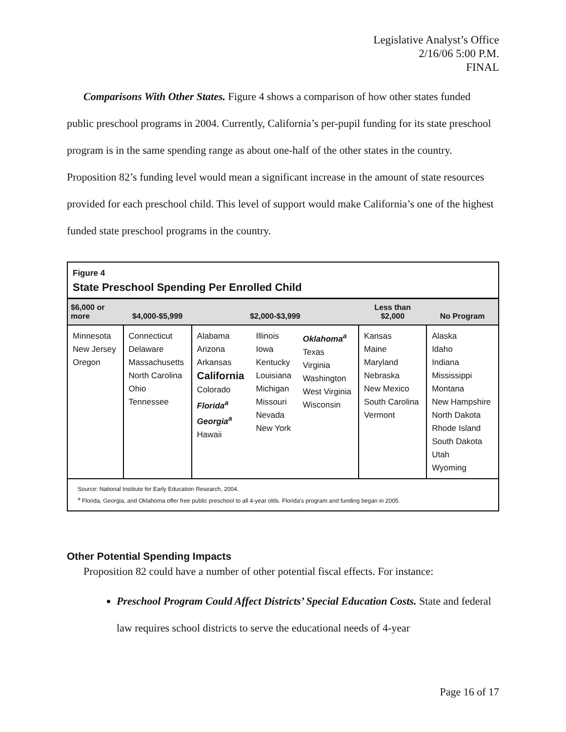Legislative Analyst’s Office
2/16/06 5:00 P.M.
FINAL
Comparisons With Other States. Figure 4 shows a comparison of how other states funded public preschool programs in 2004. Currently, California’s per-pupil funding for its state preschool program is in the same spending range as about one-half of the other states in the country. Proposition 82’s funding level would mean a significant increase in the amount of state resources provided for each preschool child. This level of support would make California’s one of the highest funded state preschool programs in the country.
Figure 4
State Preschool Spending Per Enrolled Child
| $6,000 or more | $4,000-$5,999 | $2,000-$3,999 | | | Less than $2,000 | No Program |
| --- | --- | --- | --- | --- | --- | --- |
| Minnesota New Jersey Oregon | Connecticut Delaware Massachusetts North Carolina Ohio Tennessee | Alabama Arizona Arkansas California Colorado Florida<sup>a</sup> Georgia<sup>a</sup> Hawaii | Illinois Iowa Kentucky Louisiana Michigan Missouri Nevada New York | Oklahoma<sup>a</sup> Texas Virginia Washington West Virginia Wisconsin | Kansas Maine Maryland Nebraska New Mexico South Carolina Vermont | Alaska Idaho Indiana Mississippi Montana New Hampshire North Dakota Rhode Island South Dakota Utah Wyoming |
Source: National Institute for Early Education Research, 2004.
<sup>a</sup> Florida, Georgia, and Oklahoma offer free public preschool to all 4-year olds. Florida’s program and funding began in 2005.
Other Potential Spending Impacts
Proposition 82 could have a number of other potential fiscal effects. For instance:
Preschool Program Could Affect Districts’ Special Education Costs. State and federal law requires school districts to serve the educational needs of 4-year
Page 16 of 17